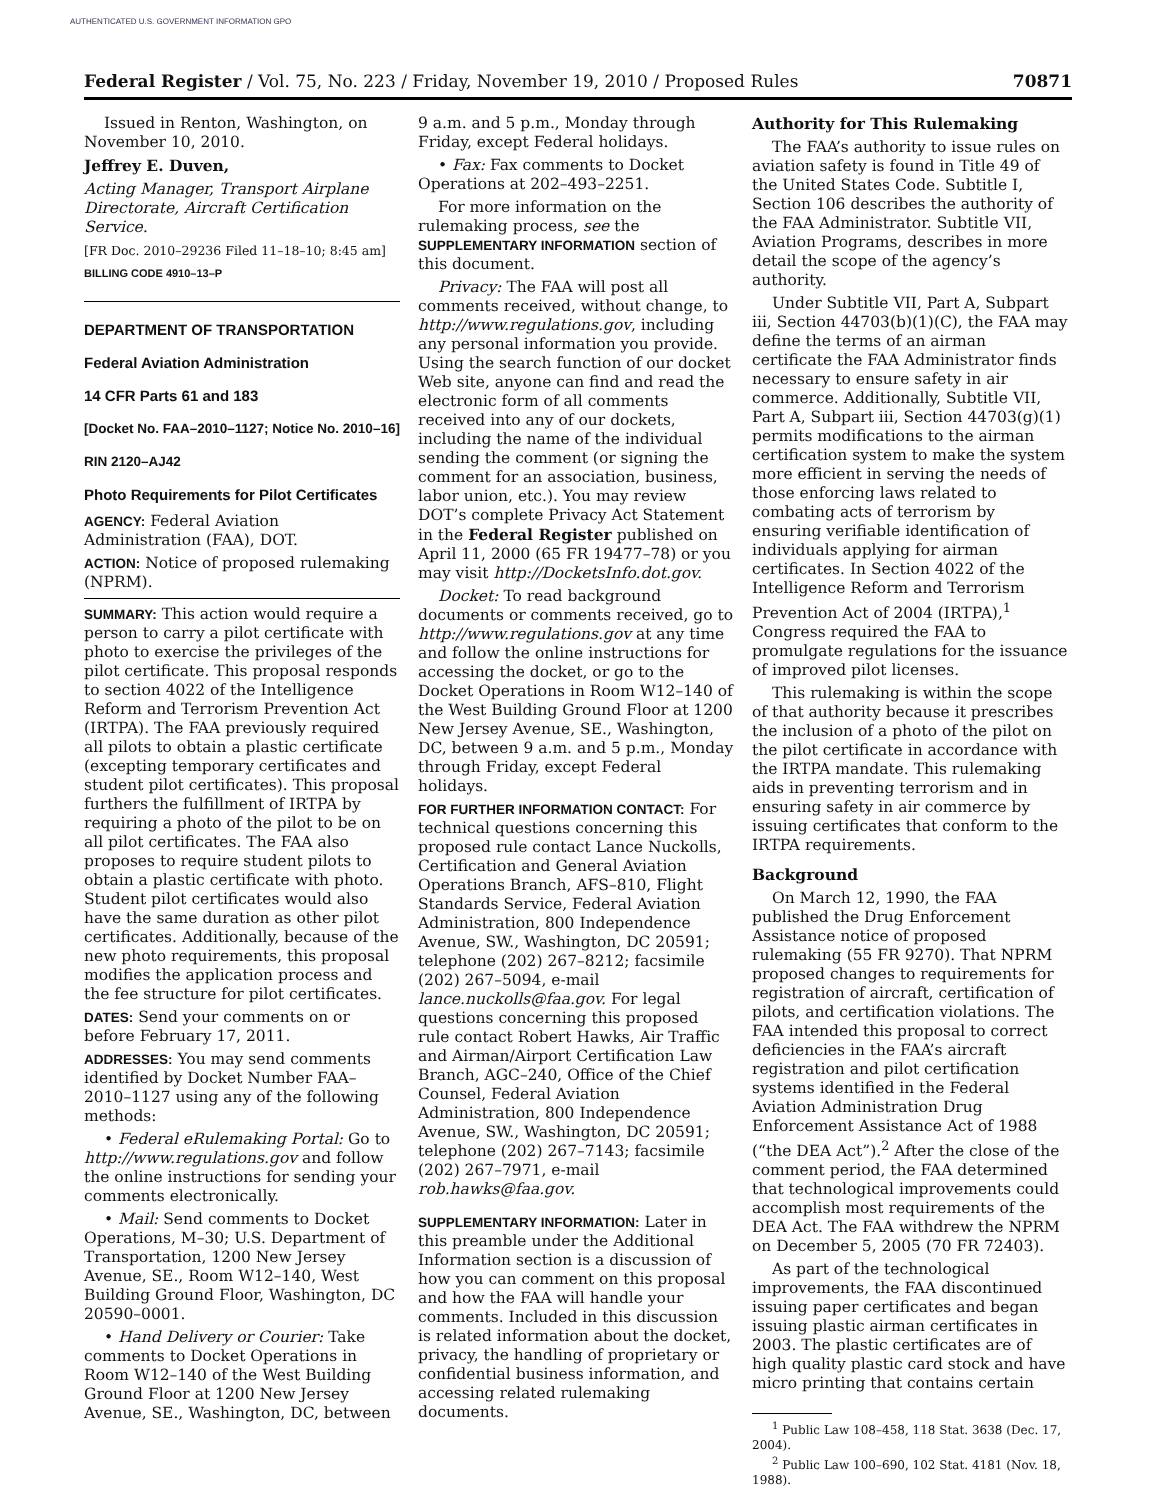AUTHENTICATED U.S. GOVERNMENT INFORMATION GPO
Federal Register / Vol. 75, No. 223 / Friday, November 19, 2010 / Proposed Rules 70871
Issued in Renton, Washington, on November 10, 2010.
Jeffrey E. Duven,
Acting Manager, Transport Airplane Directorate, Aircraft Certification Service.
[FR Doc. 2010–29236 Filed 11–18–10; 8:45 am]
BILLING CODE 4910–13–P
DEPARTMENT OF TRANSPORTATION
Federal Aviation Administration
14 CFR Parts 61 and 183
[Docket No. FAA–2010–1127; Notice No. 2010–16]
RIN 2120–AJ42
Photo Requirements for Pilot Certificates
AGENCY: Federal Aviation Administration (FAA), DOT.
ACTION: Notice of proposed rulemaking (NPRM).
SUMMARY: This action would require a person to carry a pilot certificate with photo to exercise the privileges of the pilot certificate. This proposal responds to section 4022 of the Intelligence Reform and Terrorism Prevention Act (IRTPA). The FAA previously required all pilots to obtain a plastic certificate (excepting temporary certificates and student pilot certificates). This proposal furthers the fulfillment of IRTPA by requiring a photo of the pilot to be on all pilot certificates. The FAA also proposes to require student pilots to obtain a plastic certificate with photo. Student pilot certificates would also have the same duration as other pilot certificates. Additionally, because of the new photo requirements, this proposal modifies the application process and the fee structure for pilot certificates.
DATES: Send your comments on or before February 17, 2011.
ADDRESSES: You may send comments identified by Docket Number FAA–2010–1127 using any of the following methods:
• Federal eRulemaking Portal: Go to http://www.regulations.gov and follow the online instructions for sending your comments electronically.
• Mail: Send comments to Docket Operations, M–30; U.S. Department of Transportation, 1200 New Jersey Avenue, SE., Room W12–140, West Building Ground Floor, Washington, DC 20590–0001.
• Hand Delivery or Courier: Take comments to Docket Operations in Room W12–140 of the West Building Ground Floor at 1200 New Jersey Avenue, SE., Washington, DC, between
9 a.m. and 5 p.m., Monday through Friday, except Federal holidays.
• Fax: Fax comments to Docket Operations at 202–493–2251.
For more information on the rulemaking process, see the SUPPLEMENTARY INFORMATION section of this document.
Privacy: The FAA will post all comments received, without change, to http://www.regulations.gov, including any personal information you provide. Using the search function of our docket Web site, anyone can find and read the electronic form of all comments received into any of our dockets, including the name of the individual sending the comment (or signing the comment for an association, business, labor union, etc.). You may review DOT’s complete Privacy Act Statement in the Federal Register published on April 11, 2000 (65 FR 19477–78) or you may visit http://DocketsInfo.dot.gov.
Docket: To read background documents or comments received, go to http://www.regulations.gov at any time and follow the online instructions for accessing the docket, or go to the Docket Operations in Room W12–140 of the West Building Ground Floor at 1200 New Jersey Avenue, SE., Washington, DC, between 9 a.m. and 5 p.m., Monday through Friday, except Federal holidays.
FOR FURTHER INFORMATION CONTACT: For technical questions concerning this proposed rule contact Lance Nuckolls, Certification and General Aviation Operations Branch, AFS–810, Flight Standards Service, Federal Aviation Administration, 800 Independence Avenue, SW., Washington, DC 20591; telephone (202) 267–8212; facsimile (202) 267–5094, e-mail lance.nuckolls@faa.gov. For legal questions concerning this proposed rule contact Robert Hawks, Air Traffic and Airman/Airport Certification Law Branch, AGC–240, Office of the Chief Counsel, Federal Aviation Administration, 800 Independence Avenue, SW., Washington, DC 20591; telephone (202) 267–7143; facsimile (202) 267–7971, e-mail rob.hawks@faa.gov.
SUPPLEMENTARY INFORMATION: Later in this preamble under the Additional Information section is a discussion of how you can comment on this proposal and how the FAA will handle your comments. Included in this discussion is related information about the docket, privacy, the handling of proprietary or confidential business information, and accessing related rulemaking documents.
Authority for This Rulemaking
The FAA’s authority to issue rules on aviation safety is found in Title 49 of the United States Code. Subtitle I, Section 106 describes the authority of the FAA Administrator. Subtitle VII, Aviation Programs, describes in more detail the scope of the agency’s authority.
Under Subtitle VII, Part A, Subpart iii, Section 44703(b)(1)(C), the FAA may define the terms of an airman certificate the FAA Administrator finds necessary to ensure safety in air commerce. Additionally, Subtitle VII, Part A, Subpart iii, Section 44703(g)(1) permits modifications to the airman certification system to make the system more efficient in serving the needs of those enforcing laws related to combating acts of terrorism by ensuring verifiable identification of individuals applying for airman certificates. In Section 4022 of the Intelligence Reform and Terrorism Prevention Act of 2004 (IRTPA),<sup>1</sup> Congress required the FAA to promulgate regulations for the issuance of improved pilot licenses.
This rulemaking is within the scope of that authority because it prescribes the inclusion of a photo of the pilot on the pilot certificate in accordance with the IRTPA mandate. This rulemaking aids in preventing terrorism and in ensuring safety in air commerce by issuing certificates that conform to the IRTPA requirements.
Background
On March 12, 1990, the FAA published the Drug Enforcement Assistance notice of proposed rulemaking (55 FR 9270). That NPRM proposed changes to requirements for registration of aircraft, certification of pilots, and certification violations. The FAA intended this proposal to correct deficiencies in the FAA’s aircraft registration and pilot certification systems identified in the Federal Aviation Administration Drug Enforcement Assistance Act of 1988 (“the DEA Act”).<sup>2</sup> After the close of the comment period, the FAA determined that technological improvements could accomplish most requirements of the DEA Act. The FAA withdrew the NPRM on December 5, 2005 (70 FR 72403).
As part of the technological improvements, the FAA discontinued issuing paper certificates and began issuing plastic airman certificates in 2003. The plastic certificates are of high quality plastic card stock and have micro printing that contains certain
<sup>1</sup> Public Law 108–458, 118 Stat. 3638 (Dec. 17, 2004).
<sup>2</sup> Public Law 100–690, 102 Stat. 4181 (Nov. 18, 1988).